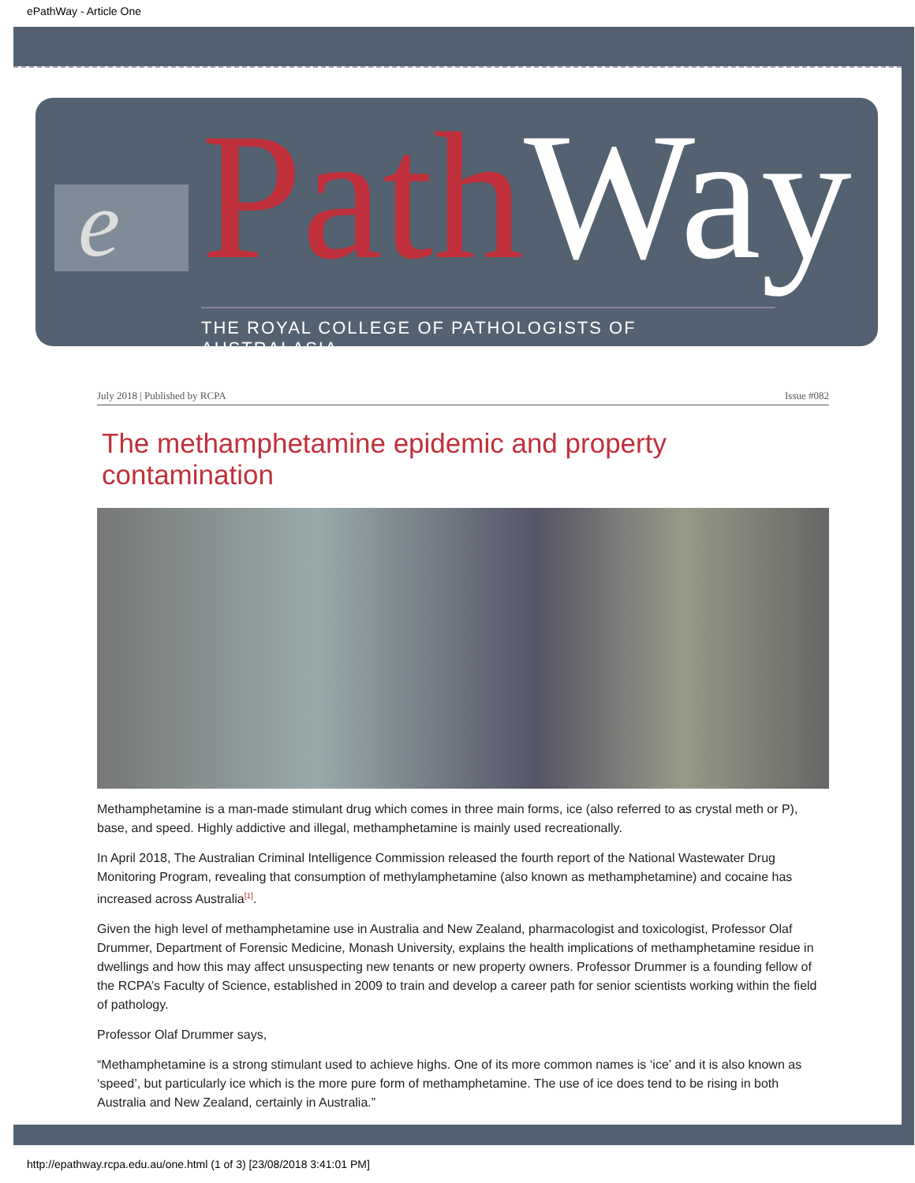ePathWay - Article One
e Path Way
THE ROYAL COLLEGE OF PATHOLOGISTS OF AUSTRALASIA
July 2018 | Published by RCPA Issue #082
The methamphetamine epidemic and property contamination
Methamphetamine is a man-made stimulant drug which comes in three main forms, ice (also referred to as crystal meth or P), base, and speed. Highly addictive and illegal, methamphetamine is mainly used recreationally.
In April 2018, The Australian Criminal Intelligence Commission released the fourth report of the National Wastewater Drug Monitoring Program, revealing that consumption of methylamphetamine (also known as methamphetamine) and cocaine has increased across Australia<sup>[1]</sup>.
Given the high level of methamphetamine use in Australia and New Zealand, pharmacologist and toxicologist, Professor Olaf Drummer, Department of Forensic Medicine, Monash University, explains the health implications of methamphetamine residue in dwellings and how this may affect unsuspecting new tenants or new property owners. Professor Drummer is a founding fellow of the RCPA’s Faculty of Science, established in 2009 to train and develop a career path for senior scientists working within the field of pathology.
Professor Olaf Drummer says,
“Methamphetamine is a strong stimulant used to achieve highs. One of its more common names is ‘ice’ and it is also known as ‘speed’, but particularly ice which is the more pure form of methamphetamine. The use of ice does tend to be rising in both Australia and New Zealand, certainly in Australia.”
http://epathway.rcpa.edu.au/one.html (1 of 3) [23/08/2018 3:41:01 PM]